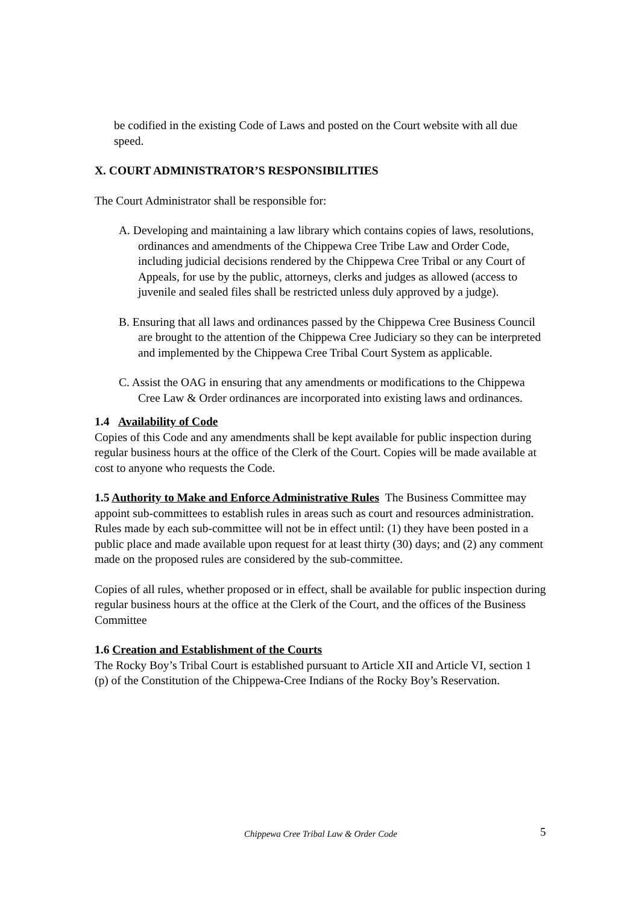be codified in the existing Code of Laws and posted on the Court website with all due speed.
X. COURT ADMINISTRATOR’S RESPONSIBILITIES
The Court Administrator shall be responsible for:
A. Developing and maintaining a law library which contains copies of laws, resolutions, ordinances and amendments of the Chippewa Cree Tribe Law and Order Code, including judicial decisions rendered by the Chippewa Cree Tribal or any Court of Appeals, for use by the public, attorneys, clerks and judges as allowed (access to juvenile and sealed files shall be restricted unless duly approved by a judge).
B. Ensuring that all laws and ordinances passed by the Chippewa Cree Business Council are brought to the attention of the Chippewa Cree Judiciary so they can be interpreted and implemented by the Chippewa Cree Tribal Court System as applicable.
C. Assist the OAG in ensuring that any amendments or modifications to the Chippewa Cree Law & Order ordinances are incorporated into existing laws and ordinances.
1.4 Availability of Code
Copies of this Code and any amendments shall be kept available for public inspection during regular business hours at the office of the Clerk of the Court. Copies will be made available at cost to anyone who requests the Code.
1.5 Authority to Make and Enforce Administrative Rules The Business Committee may appoint sub-committees to establish rules in areas such as court and resources administration. Rules made by each sub-committee will not be in effect until: (1) they have been posted in a public place and made available upon request for at least thirty (30) days; and (2) any comment made on the proposed rules are considered by the sub-committee.
Copies of all rules, whether proposed or in effect, shall be available for public inspection during regular business hours at the office at the Clerk of the Court, and the offices of the Business Committee
1.6 Creation and Establishment of the Courts
The Rocky Boy’s Tribal Court is established pursuant to Article XII and Article VI, section 1 (p) of the Constitution of the Chippewa-Cree Indians of the Rocky Boy’s Reservation.
Chippewa Cree Tribal Law & Order Code 5